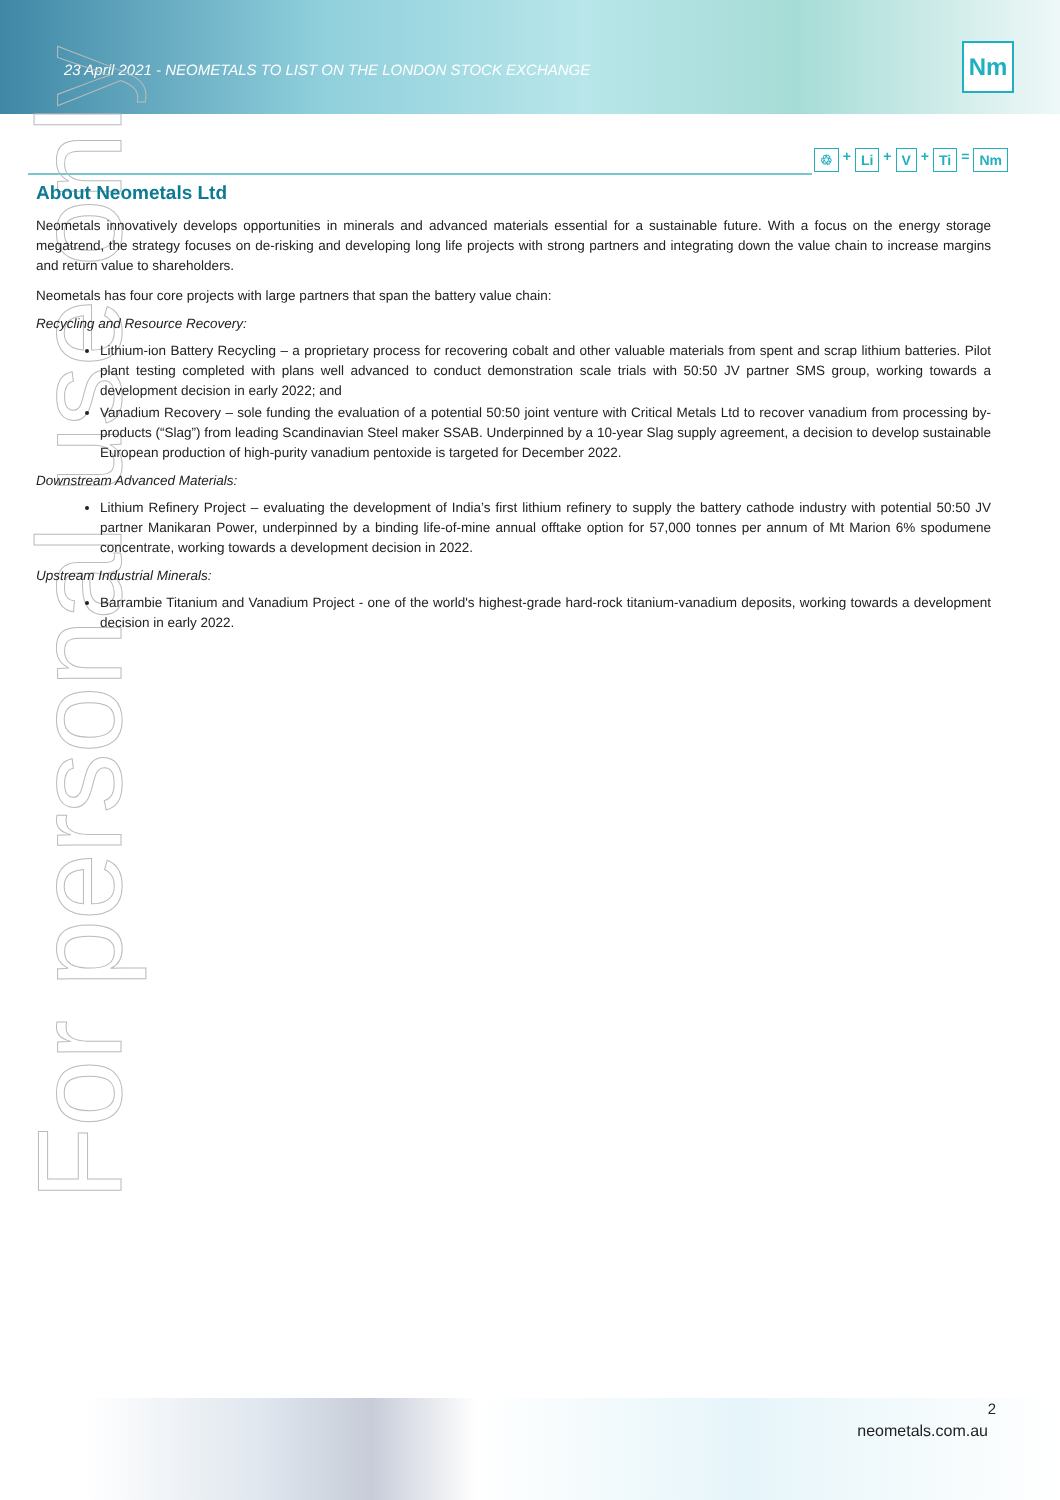23 April 2021 - NEOMETALS TO LIST ON THE LONDON STOCK EXCHANGE
Nm
♲ + Li + V + Ti = Nm
For personal use only
About Neometals Ltd
Neometals innovatively develops opportunities in minerals and advanced materials essential for a sustainable future. With a focus on the energy storage megatrend, the strategy focuses on de-risking and developing long life projects with strong partners and integrating down the value chain to increase margins and return value to shareholders.
Neometals has four core projects with large partners that span the battery value chain:
Recycling and Resource Recovery:
Lithium-ion Battery Recycling – a proprietary process for recovering cobalt and other valuable materials from spent and scrap lithium batteries. Pilot plant testing completed with plans well advanced to conduct demonstration scale trials with 50:50 JV partner SMS group, working towards a development decision in early 2022; and
Vanadium Recovery – sole funding the evaluation of a potential 50:50 joint venture with Critical Metals Ltd to recover vanadium from processing by-products (“Slag”) from leading Scandinavian Steel maker SSAB. Underpinned by a 10-year Slag supply agreement, a decision to develop sustainable European production of high-purity vanadium pentoxide is targeted for December 2022.
Downstream Advanced Materials:
Lithium Refinery Project – evaluating the development of India’s first lithium refinery to supply the battery cathode industry with potential 50:50 JV partner Manikaran Power, underpinned by a binding life-of-mine annual offtake option for 57,000 tonnes per annum of Mt Marion 6% spodumene concentrate, working towards a development decision in 2022.
Upstream Industrial Minerals:
Barrambie Titanium and Vanadium Project - one of the world's highest-grade hard-rock titanium-vanadium deposits, working towards a development decision in early 2022.
2
neometals.com.au